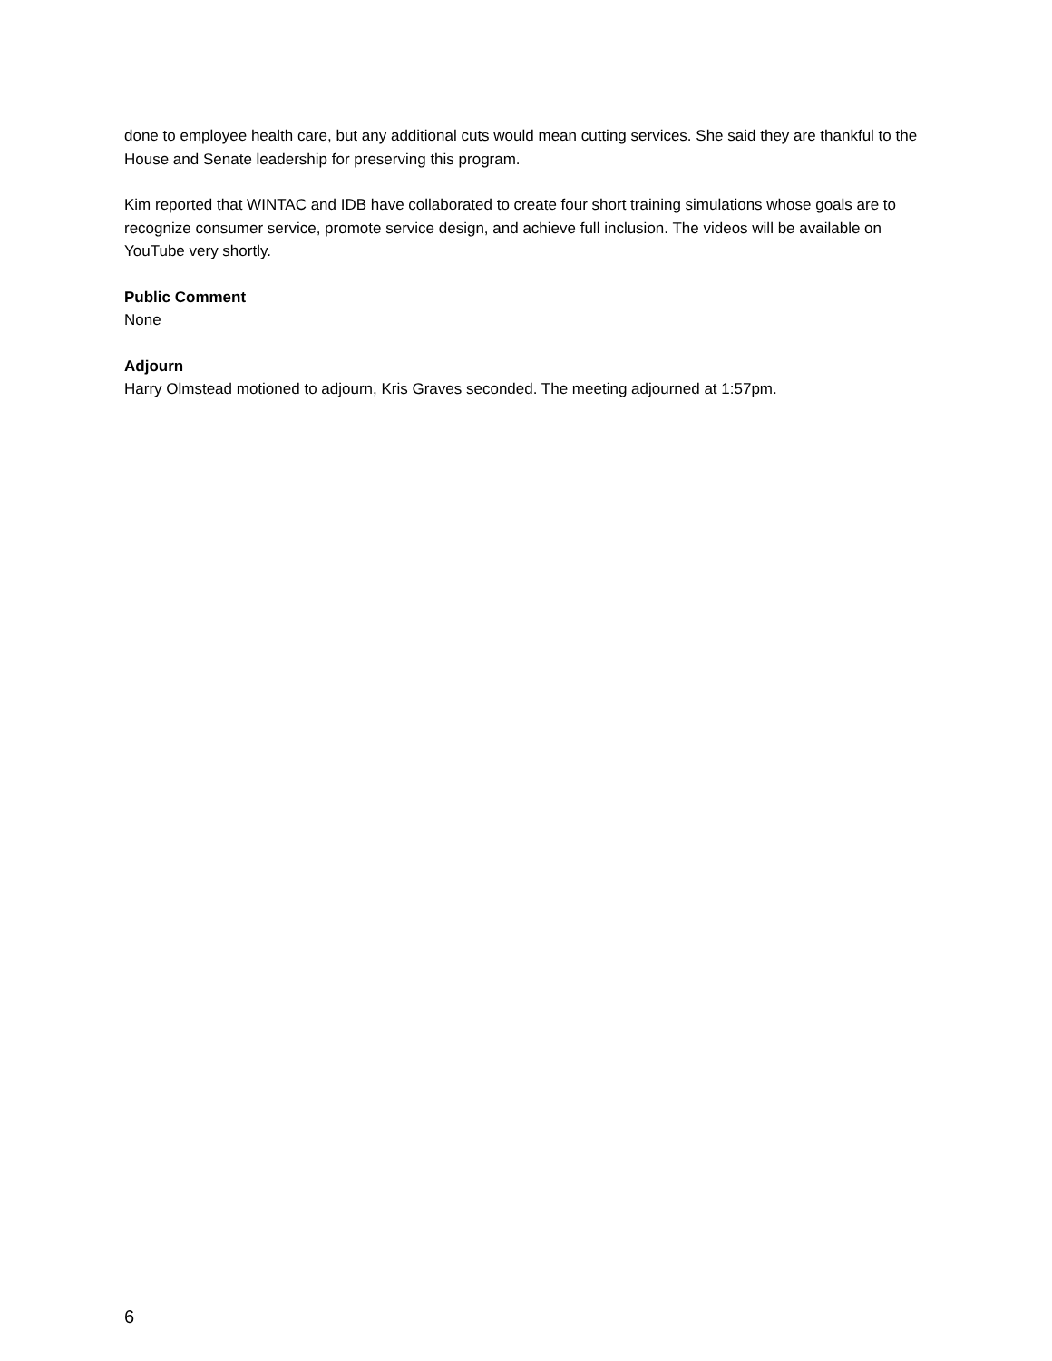done to employee health care, but any additional cuts would mean cutting services. She said they are thankful to the House and Senate leadership for preserving this program.
Kim reported that WINTAC and IDB have collaborated to create four short training simulations whose goals are to recognize consumer service, promote service design, and achieve full inclusion. The videos will be available on YouTube very shortly.
Public Comment
None
Adjourn
Harry Olmstead motioned to adjourn, Kris Graves seconded. The meeting adjourned at 1:57pm.
6